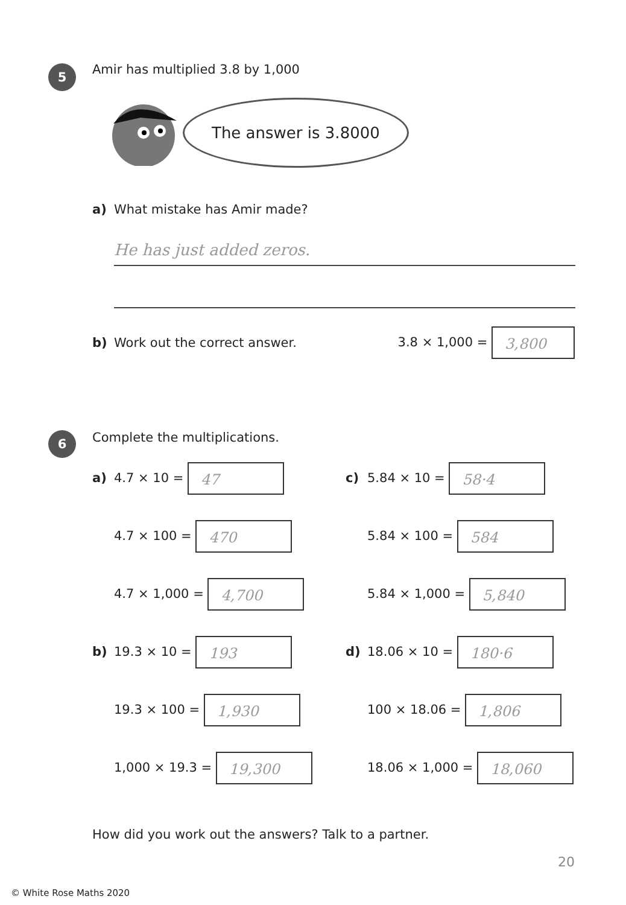5
Amir has multiplied 3.8 by 1,000
The answer is 3.8000
a) What mistake has Amir made?
He has just added zeros.
b) Work out the correct answer. 3.8 × 1,000 = 3,800
6
Complete the multiplications.
a) 4.7 × 10 = 47
c) 5.84 × 10 = 58·4
4.7 × 100 = 470
5.84 × 100 = 584
4.7 × 1,000 = 4,700
5.84 × 1,000 = 5,840
b) 19.3 × 10 = 193
d) 18.06 × 10 = 180·6
19.3 × 100 = 1,930
100 × 18.06 = 1,806
1,000 × 19.3 = 19,300
18.06 × 1,000 = 18,060
How did you work out the answers? Talk to a partner.
20
© White Rose Maths 2020